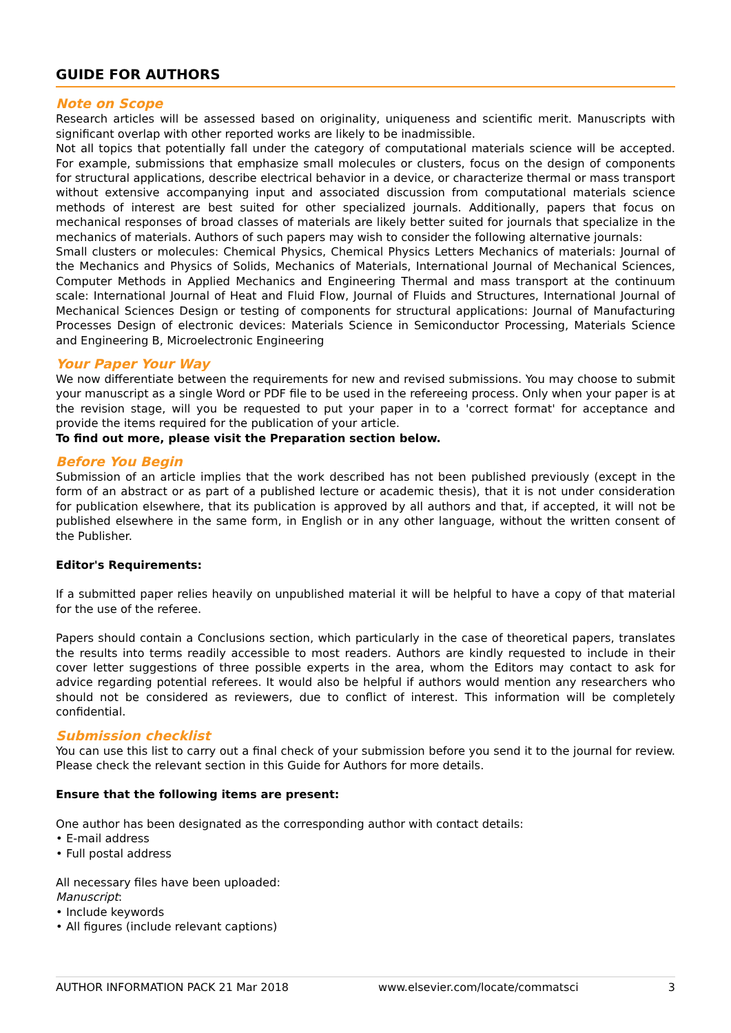GUIDE FOR AUTHORS
Note on Scope
Research articles will be assessed based on originality, uniqueness and scientific merit. Manuscripts with significant overlap with other reported works are likely to be inadmissible.
Not all topics that potentially fall under the category of computational materials science will be accepted. For example, submissions that emphasize small molecules or clusters, focus on the design of components for structural applications, describe electrical behavior in a device, or characterize thermal or mass transport without extensive accompanying input and associated discussion from computational materials science methods of interest are best suited for other specialized journals. Additionally, papers that focus on mechanical responses of broad classes of materials are likely better suited for journals that specialize in the mechanics of materials. Authors of such papers may wish to consider the following alternative journals:
Small clusters or molecules: Chemical Physics, Chemical Physics Letters Mechanics of materials: Journal of the Mechanics and Physics of Solids, Mechanics of Materials, International Journal of Mechanical Sciences, Computer Methods in Applied Mechanics and Engineering Thermal and mass transport at the continuum scale: International Journal of Heat and Fluid Flow, Journal of Fluids and Structures, International Journal of Mechanical Sciences Design or testing of components for structural applications: Journal of Manufacturing Processes Design of electronic devices: Materials Science in Semiconductor Processing, Materials Science and Engineering B, Microelectronic Engineering
Your Paper Your Way
We now differentiate between the requirements for new and revised submissions. You may choose to submit your manuscript as a single Word or PDF file to be used in the refereeing process. Only when your paper is at the revision stage, will you be requested to put your paper in to a 'correct format' for acceptance and provide the items required for the publication of your article.
To find out more, please visit the Preparation section below.
Before You Begin
Submission of an article implies that the work described has not been published previously (except in the form of an abstract or as part of a published lecture or academic thesis), that it is not under consideration for publication elsewhere, that its publication is approved by all authors and that, if accepted, it will not be published elsewhere in the same form, in English or in any other language, without the written consent of the Publisher.
Editor's Requirements:
If a submitted paper relies heavily on unpublished material it will be helpful to have a copy of that material for the use of the referee.
Papers should contain a Conclusions section, which particularly in the case of theoretical papers, translates the results into terms readily accessible to most readers. Authors are kindly requested to include in their cover letter suggestions of three possible experts in the area, whom the Editors may contact to ask for advice regarding potential referees. It would also be helpful if authors would mention any researchers who should not be considered as reviewers, due to conflict of interest. This information will be completely confidential.
Submission checklist
You can use this list to carry out a final check of your submission before you send it to the journal for review. Please check the relevant section in this Guide for Authors for more details.
Ensure that the following items are present:
One author has been designated as the corresponding author with contact details:
• E-mail address
• Full postal address
All necessary files have been uploaded:
Manuscript:
• Include keywords
• All figures (include relevant captions)
AUTHOR INFORMATION PACK 21 Mar 2018 www.elsevier.com/locate/commatsci 3